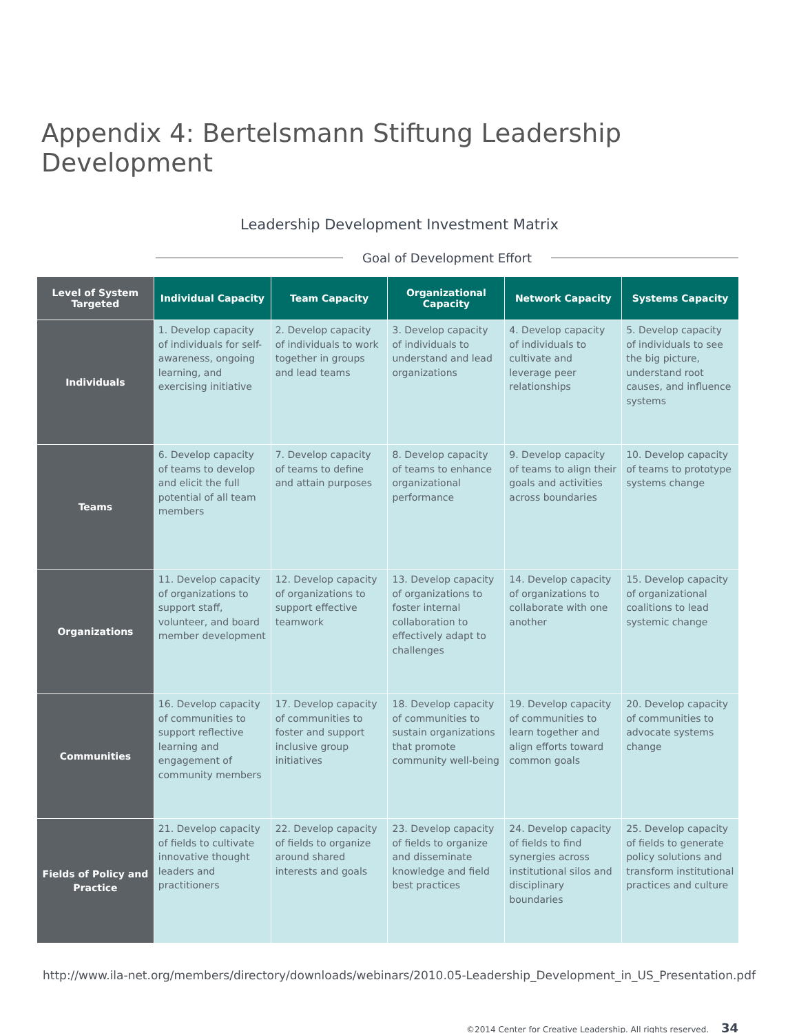Appendix 4: Bertelsmann Stiftung Leadership Development
Leadership Development Investment Matrix
Goal of Development Effort
| Level of System Targeted | Individual Capacity | Team Capacity | Organizational Capacity | Network Capacity | Systems Capacity |
| --- | --- | --- | --- | --- | --- |
| Individuals | 1. Develop capacity of individuals for self-awareness, ongoing learning, and exercising initiative | 2. Develop capacity of individuals to work together in groups and lead teams | 3. Develop capacity of individuals to understand and lead organizations | 4. Develop capacity of individuals to cultivate and leverage peer relationships | 5. Develop capacity of individuals to see the big picture, understand root causes, and influence systems |
| Teams | 6. Develop capacity of teams to develop and elicit the full potential of all team members | 7. Develop capacity of teams to define and attain purposes | 8. Develop capacity of teams to enhance organizational performance | 9. Develop capacity of teams to align their goals and activities across boundaries | 10. Develop capacity of teams to prototype systems change |
| Organizations | 11. Develop capacity of organizations to support staff, volunteer, and board member development | 12. Develop capacity of organizations to support effective teamwork | 13. Develop capacity of organizations to foster internal collaboration to effectively adapt to challenges | 14. Develop capacity of organizations to collaborate with one another | 15. Develop capacity of organizational coalitions to lead systemic change |
| Communities | 16. Develop capacity of communities to support reflective learning and engagement of community members | 17. Develop capacity of communities to foster and support inclusive group initiatives | 18. Develop capacity of communities to sustain organizations that promote community well-being | 19. Develop capacity of communities to learn together and align efforts toward common goals | 20. Develop capacity of communities to advocate systems change |
| Fields of Policy and Practice | 21. Develop capacity of fields to cultivate innovative thought leaders and practitioners | 22. Develop capacity of fields to organize around shared interests and goals | 23. Develop capacity of fields to organize and disseminate knowledge and field best practices | 24. Develop capacity of fields to find synergies across institutional silos and disciplinary boundaries | 25. Develop capacity of fields to generate policy solutions and transform institutional practices and culture |
http://www.ila-net.org/members/directory/downloads/webinars/2010.05-Leadership_Development_in_US_Presentation.pdf
©2014 Center for Creative Leadership. All rights reserved. 34